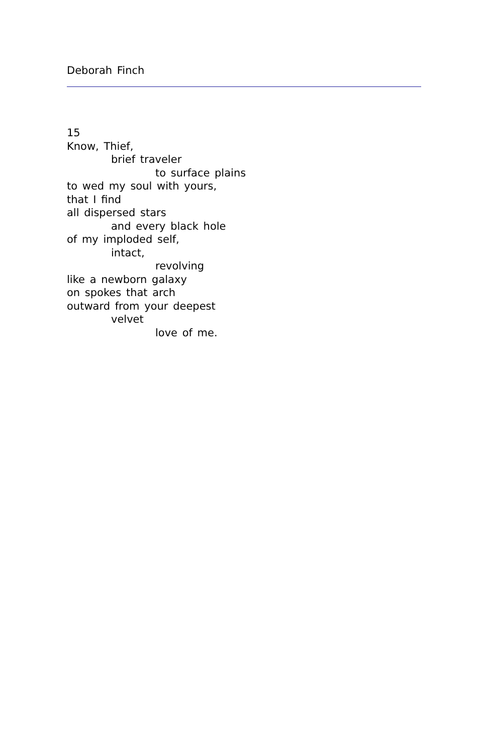Deborah Finch
15
Know, Thief,
brief traveler
to surface plains
to wed my soul with yours,
that I find
all dispersed stars
and every black hole
of my imploded self,
intact,
revolving
like a newborn galaxy
on spokes that arch
outward from your deepest
velvet
love of me.